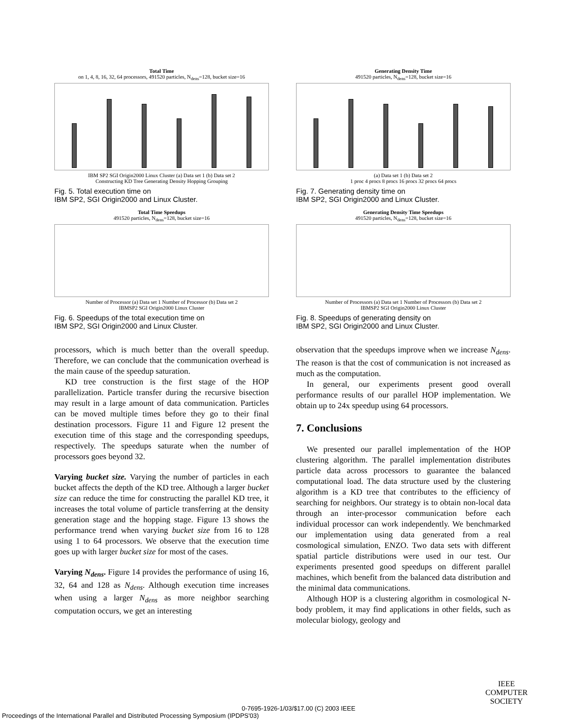Total Time
on 1, 4, 8, 16, 32, 64 processors, 491520 particles, N<sub>dens</sub>=128, bucket size=16
IBM SP2 SGI Origin2000 Linux Cluster (a) Data set 1 (b) Data set 2
Constructing KD Tree Generating Density Hopping Grouping
Fig. 5. Total execution time on
IBM SP2, SGI Origin2000 and Linux Cluster.
Total Time Speedups
491520 particles, N<sub>dens</sub>=128, bucket size=16
Number of Processor (a) Data set 1 Number of Processor (b) Data set 2
IBMSP2 SGI Origin2000 Linux Cluster
Fig. 6. Speedups of the total execution time on
IBM SP2, SGI Origin2000 and Linux Cluster.
Generating Density Time
491520 particles, N<sub>dens</sub>=128, bucket size=16
(a) Data set 1 (b) Data set 2
1 proc 4 procs 8 procs 16 procs 32 procs 64 procs
Fig. 7. Generating density time on
IBM SP2, SGI Origin2000 and Linux Cluster.
Generating Density Time Speedups
491520 particles, N<sub>dens</sub>=128, bucket size=16
Number of Processors (a) Data set 1 Number of Processors (b) Data set 2
IBMSP2 SGI Origin2000 Linux Cluster
Fig. 8. Speedups of generating density on
IBM SP2, SGI Origin2000 and Linux Cluster.
processors, which is much better than the overall speedup. Therefore, we can conclude that the communication overhead is the main cause of the speedup saturation.
KD tree construction is the first stage of the HOP parallelization. Particle transfer during the recursive bisection may result in a large amount of data communication. Particles can be moved multiple times before they go to their final destination processors. Figure 11 and Figure 12 present the execution time of this stage and the corresponding speedups, respectively. The speedups saturate when the number of processors goes beyond 32.
Varying bucket size. Varying the number of particles in each bucket affects the depth of the KD tree. Although a larger bucket size can reduce the time for constructing the parallel KD tree, it increases the total volume of particle transferring at the density generation stage and the hopping stage. Figure 13 shows the performance trend when varying bucket size from 16 to 128 using 1 to 64 processors. We observe that the execution time goes up with larger bucket size for most of the cases.
Varying N<sub>dens</sub>. Figure 14 provides the performance of using 16, 32, 64 and 128 as N<sub>dens</sub>. Although execution time increases when using a larger N<sub>dens</sub> as more neighbor searching computation occurs, we get an interesting
observation that the speedups improve when we increase N<sub>dens</sub>. The reason is that the cost of communication is not increased as much as the computation.
In general, our experiments present good overall performance results of our parallel HOP implementation. We obtain up to 24x speedup using 64 processors.
7. Conclusions
We presented our parallel implementation of the HOP clustering algorithm. The parallel implementation distributes particle data across processors to guarantee the balanced computational load. The data structure used by the clustering algorithm is a KD tree that contributes to the efficiency of searching for neighbors. Our strategy is to obtain non-local data through an inter-processor communication before each individual processor can work independently. We benchmarked our implementation using data generated from a real cosmological simulation, ENZO. Two data sets with different spatial particle distributions were used in our test. Our experiments presented good speedups on different parallel machines, which benefit from the balanced data distribution and the minimal data communications.
Although HOP is a clustering algorithm in cosmological N-body problem, it may find applications in other fields, such as molecular biology, geology and
IEEE
COMPUTER
SOCIETY
0-7695-1926-1/03/$17.00 (C) 2003 IEEE
Proceedings of the International Parallel and Distributed Processing Symposium (IPDPS'03)